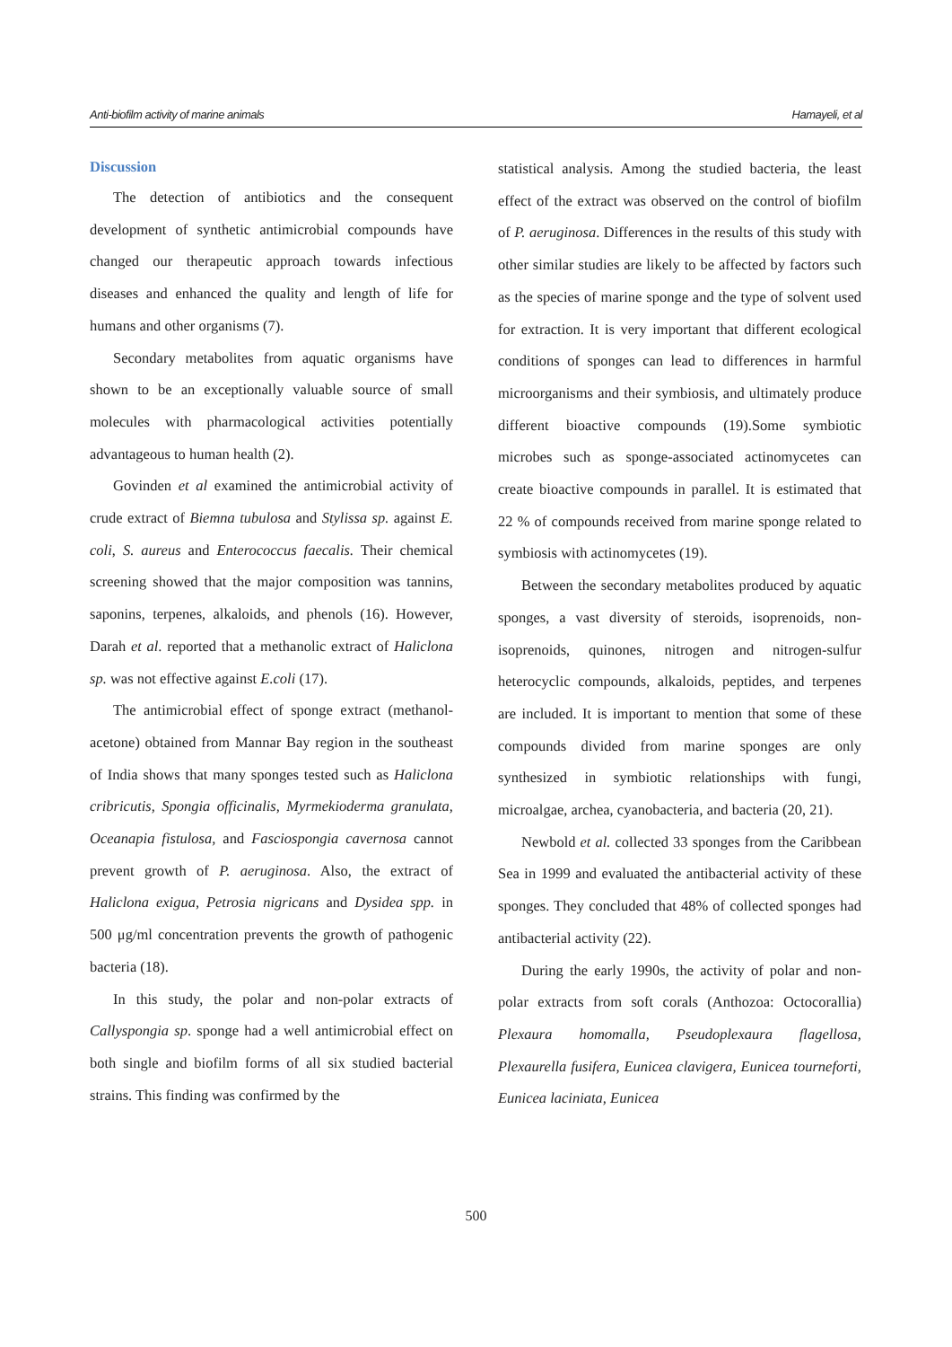Anti-biofilm activity of marine animals Hamayeli, et al
Discussion
The detection of antibiotics and the consequent development of synthetic antimicrobial compounds have changed our therapeutic approach towards infectious diseases and enhanced the quality and length of life for humans and other organisms (7).
Secondary metabolites from aquatic organisms have shown to be an exceptionally valuable source of small molecules with pharmacological activities potentially advantageous to human health (2).
Govinden et al examined the antimicrobial activity of crude extract of Biemna tubulosa and Stylissa sp. against E. coli, S. aureus and Enterococcus faecalis. Their chemical screening showed that the major composition was tannins, saponins, terpenes, alkaloids, and phenols (16). However, Darah et al. reported that a methanolic extract of Haliclona sp. was not effective against E.coli (17).
The antimicrobial effect of sponge extract (methanol-acetone) obtained from Mannar Bay region in the southeast of India shows that many sponges tested such as Haliclona cribricutis, Spongia officinalis, Myrmekioderma granulata, Oceanapia fistulosa, and Fasciospongia cavernosa cannot prevent growth of P. aeruginosa. Also, the extract of Haliclona exigua, Petrosia nigricans and Dysidea spp. in 500 μg/ml concentration prevents the growth of pathogenic bacteria (18).
In this study, the polar and non-polar extracts of Callyspongia sp. sponge had a well antimicrobial effect on both single and biofilm forms of all six studied bacterial strains. This finding was confirmed by the
statistical analysis. Among the studied bacteria, the least effect of the extract was observed on the control of biofilm of P. aeruginosa. Differences in the results of this study with other similar studies are likely to be affected by factors such as the species of marine sponge and the type of solvent used for extraction. It is very important that different ecological conditions of sponges can lead to differences in harmful microorganisms and their symbiosis, and ultimately produce different bioactive compounds (19).Some symbiotic microbes such as sponge-associated actinomycetes can create bioactive compounds in parallel. It is estimated that 22 % of compounds received from marine sponge related to symbiosis with actinomycetes (19).
Between the secondary metabolites produced by aquatic sponges, a vast diversity of steroids, isoprenoids, non-isoprenoids, quinones, nitrogen and nitrogen-sulfur heterocyclic compounds, alkaloids, peptides, and terpenes are included. It is important to mention that some of these compounds divided from marine sponges are only synthesized in symbiotic relationships with fungi, microalgae, archea, cyanobacteria, and bacteria (20, 21).
Newbold et al. collected 33 sponges from the Caribbean Sea in 1999 and evaluated the antibacterial activity of these sponges. They concluded that 48% of collected sponges had antibacterial activity (22).
During the early 1990s, the activity of polar and non-polar extracts from soft corals (Anthozoa: Octocorallia) Plexaura homomalla, Pseudoplexaura flagellosa, Plexaurella fusifera, Eunicea clavigera, Eunicea tourneforti, Eunicea laciniata, Eunicea
500